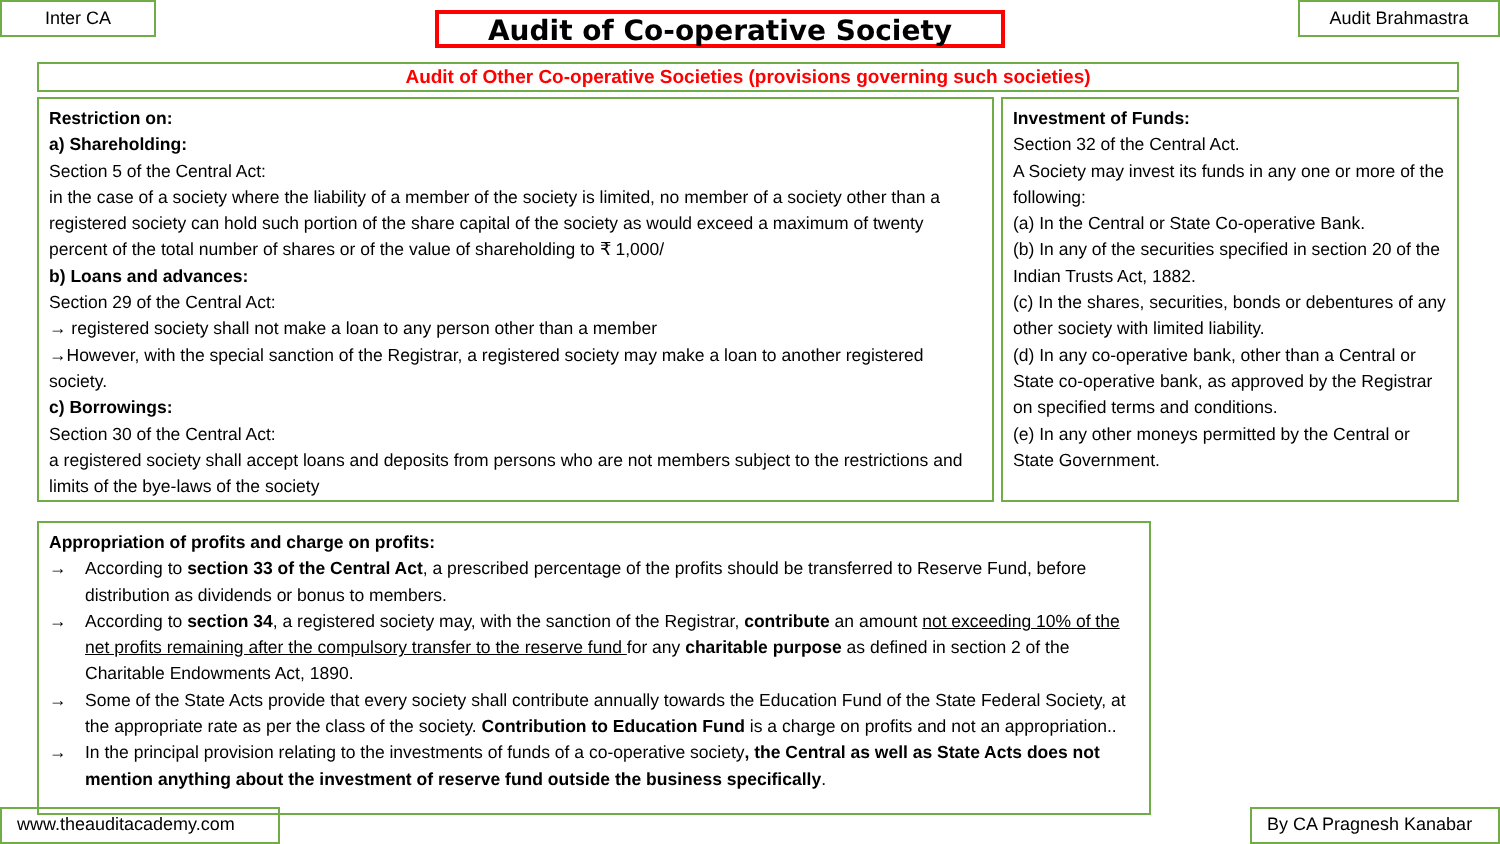Inter CA Audit of Co-operative Society Audit Brahmastra
Audit of Other Co-operative Societies (provisions governing such societies)
Restriction on:
a) Shareholding:
Section 5 of the Central Act:
in the case of a society where the liability of a member of the society is limited, no member of a society other than a registered society can hold such portion of the share capital of the society as would exceed a maximum of twenty percent of the total number of shares or of the value of shareholding to ₹ 1,000/
b) Loans and advances:
Section 29 of the Central Act:
→ registered society shall not make a loan to any person other than a member
→However, with the special sanction of the Registrar, a registered society may make a loan to another registered society.
c) Borrowings:
Section 30 of the Central Act:
a registered society shall accept loans and deposits from persons who are not members subject to the restrictions and limits of the bye-laws of the society
Investment of Funds:
Section 32 of the Central Act.
A Society may invest its funds in any one or more of the following:
(a) In the Central or State Co-operative Bank.
(b) In any of the securities specified in section 20 of the Indian Trusts Act, 1882.
(c) In the shares, securities, bonds or debentures of any other society with limited liability.
(d) In any co-operative bank, other than a Central or State co-operative bank, as approved by the Registrar on specified terms and conditions.
(e) In any other moneys permitted by the Central or State Government.
Appropriation of profits and charge on profits:
→ According to section 33 of the Central Act, a prescribed percentage of the profits should be transferred to Reserve Fund, before distribution as dividends or bonus to members.
→ According to section 34, a registered society may, with the sanction of the Registrar, contribute an amount not exceeding 10% of the net profits remaining after the compulsory transfer to the reserve fund for any charitable purpose as defined in section 2 of the Charitable Endowments Act, 1890.
→ Some of the State Acts provide that every society shall contribute annually towards the Education Fund of the State Federal Society, at the appropriate rate as per the class of the society. Contribution to Education Fund is a charge on profits and not an appropriation..
→ In the principal provision relating to the investments of funds of a co-operative society, the Central as well as State Acts does not mention anything about the investment of reserve fund outside the business specifically.
www.theauditacademy.com By CA Pragnesh Kanabar